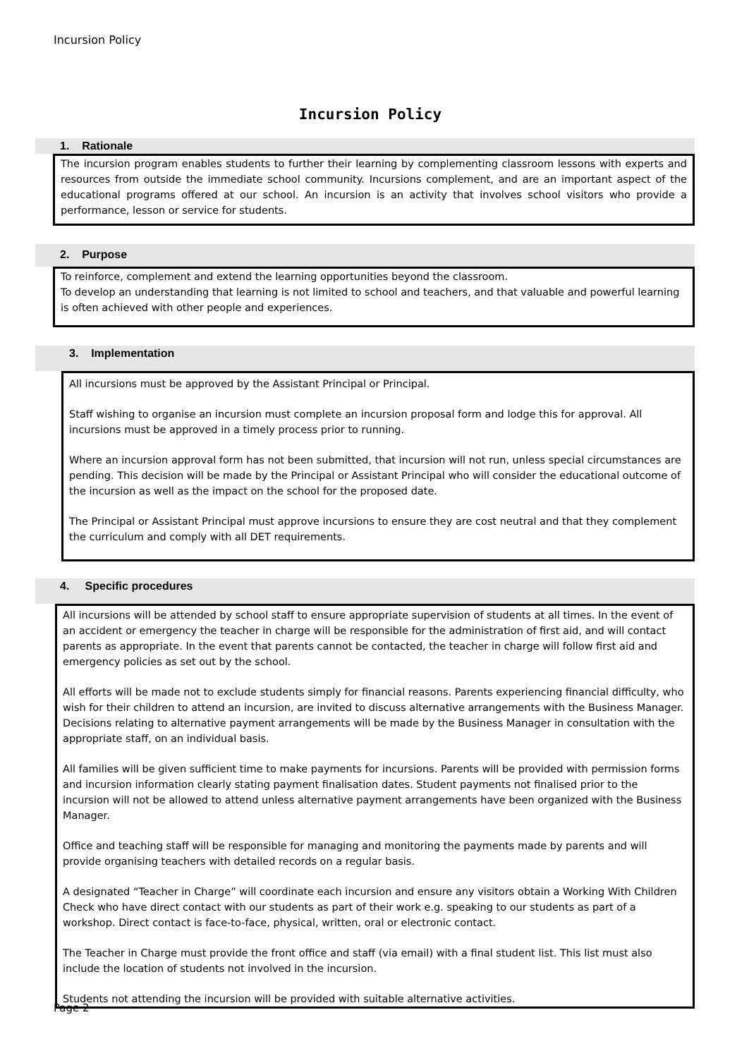Incursion Policy
Incursion Policy
1. Rationale
The incursion program enables students to further their learning by complementing classroom lessons with experts and resources from outside the immediate school community. Incursions complement, and are an important aspect of the educational programs offered at our school. An incursion is an activity that involves school visitors who provide a performance, lesson or service for students.
2. Purpose
To reinforce, complement and extend the learning opportunities beyond the classroom.
To develop an understanding that learning is not limited to school and teachers, and that valuable and powerful learning is often achieved with other people and experiences.
3. Implementation
All incursions must be approved by the Assistant Principal or Principal.
Staff wishing to organise an incursion must complete an incursion proposal form and lodge this for approval. All incursions must be approved in a timely process prior to running.
Where an incursion approval form has not been submitted, that incursion will not run, unless special circumstances are pending. This decision will be made by the Principal or Assistant Principal who will consider the educational outcome of the incursion as well as the impact on the school for the proposed date.
The Principal or Assistant Principal must approve incursions to ensure they are cost neutral and that they complement the curriculum and comply with all DET requirements.
4. Specific procedures
All incursions will be attended by school staff to ensure appropriate supervision of students at all times. In the event of an accident or emergency the teacher in charge will be responsible for the administration of first aid, and will contact parents as appropriate. In the event that parents cannot be contacted, the teacher in charge will follow first aid and emergency policies as set out by the school.
All efforts will be made not to exclude students simply for financial reasons. Parents experiencing financial difficulty, who wish for their children to attend an incursion, are invited to discuss alternative arrangements with the Business Manager. Decisions relating to alternative payment arrangements will be made by the Business Manager in consultation with the appropriate staff, on an individual basis.
All families will be given sufficient time to make payments for incursions. Parents will be provided with permission forms and incursion information clearly stating payment finalisation dates. Student payments not finalised prior to the incursion will not be allowed to attend unless alternative payment arrangements have been organized with the Business Manager.
Office and teaching staff will be responsible for managing and monitoring the payments made by parents and will provide organising teachers with detailed records on a regular basis.
A designated “Teacher in Charge” will coordinate each incursion and ensure any visitors obtain a Working With Children Check who have direct contact with our students as part of their work e.g. speaking to our students as part of a workshop. Direct contact is face-to-face, physical, written, oral or electronic contact.
The Teacher in Charge must provide the front office and staff (via email) with a final student list. This list must also include the location of students not involved in the incursion.
Students not attending the incursion will be provided with suitable alternative activities.
Page 2